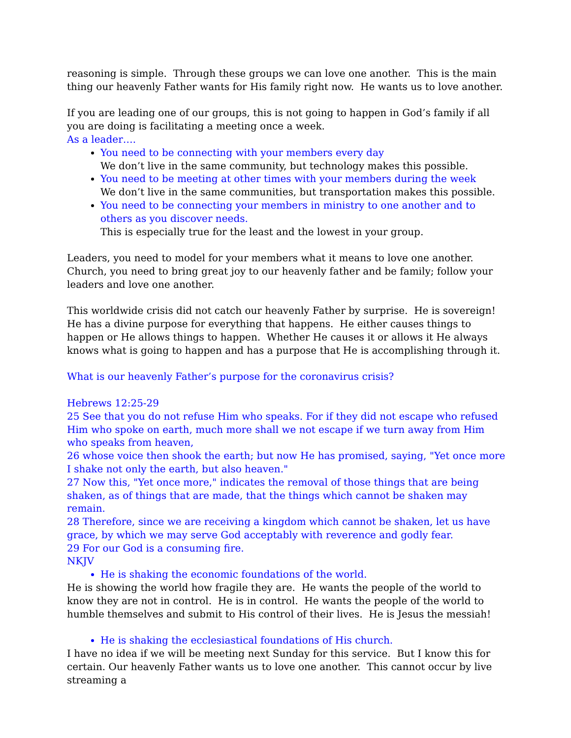reasoning is simple. Through these groups we can love one another. This is the main thing our heavenly Father wants for His family right now. He wants us to love another.
If you are leading one of our groups, this is not going to happen in God’s family if all you are doing is facilitating a meeting once a week.
As a leader….
You need to be connecting with your members every day
We don’t live in the same community, but technology makes this possible.
You need to be meeting at other times with your members during the week
We don’t live in the same communities, but transportation makes this possible.
You need to be connecting your members in ministry to one another and to others as you discover needs.
This is especially true for the least and the lowest in your group.
Leaders, you need to model for your members what it means to love one another. Church, you need to bring great joy to our heavenly father and be family; follow your leaders and love one another.
This worldwide crisis did not catch our heavenly Father by surprise. He is sovereign! He has a divine purpose for everything that happens. He either causes things to happen or He allows things to happen. Whether He causes it or allows it He always knows what is going to happen and has a purpose that He is accomplishing through it.
What is our heavenly Father’s purpose for the coronavirus crisis?
Hebrews 12:25-29
25 See that you do not refuse Him who speaks. For if they did not escape who refused Him who spoke on earth, much more shall we not escape if we turn away from Him who speaks from heaven,
26 whose voice then shook the earth; but now He has promised, saying, "Yet once more I shake not only the earth, but also heaven."
27 Now this, "Yet once more," indicates the removal of those things that are being shaken, as of things that are made, that the things which cannot be shaken may remain.
28 Therefore, since we are receiving a kingdom which cannot be shaken, let us have grace, by which we may serve God acceptably with reverence and godly fear.
29 For our God is a consuming fire.
NKJV
He is shaking the economic foundations of the world.
He is showing the world how fragile they are. He wants the people of the world to know they are not in control. He is in control. He wants the people of the world to humble themselves and submit to His control of their lives. He is Jesus the messiah!
He is shaking the ecclesiastical foundations of His church.
I have no idea if we will be meeting next Sunday for this service. But I know this for certain. Our heavenly Father wants us to love one another. This cannot occur by live streaming a